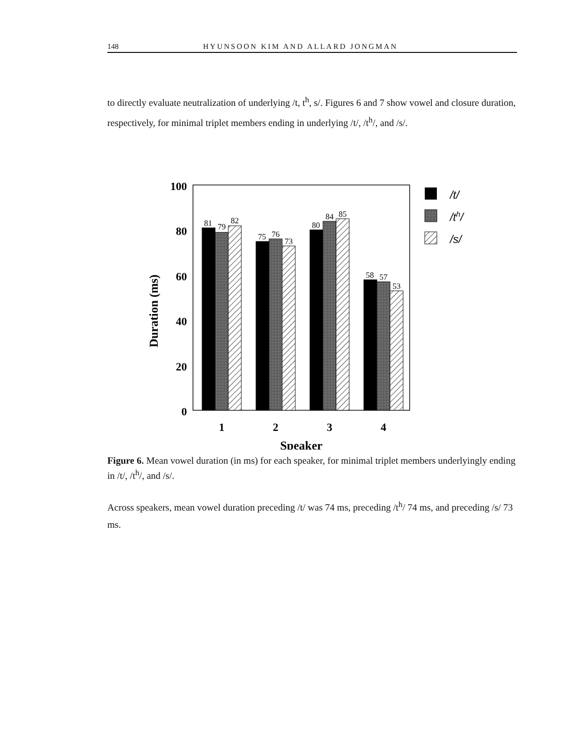148 HYUNSOON KIM AND ALLARD JONGMAN
to directly evaluate neutralization of underlying /t, t<sup>h</sup>, s/. Figures 6 and 7 show vowel and closure duration, respectively, for minimal triplet members ending in underlying /t/, /t<sup>h</sup>/, and /s/.
Duration (ms)
100
80
60
40
20
0
81
79
82
75
76
73
80
84
85
58
57
53
1
2
3
4
Speaker
/t/
/th/
/s/
Figure 6. Mean vowel duration (in ms) for each speaker, for minimal triplet members underlyingly ending in /t/, /t<sup>h</sup>/, and /s/.
Across speakers, mean vowel duration preceding /t/ was 74 ms, preceding /t<sup>h</sup>/ 74 ms, and preceding /s/ 73 ms.